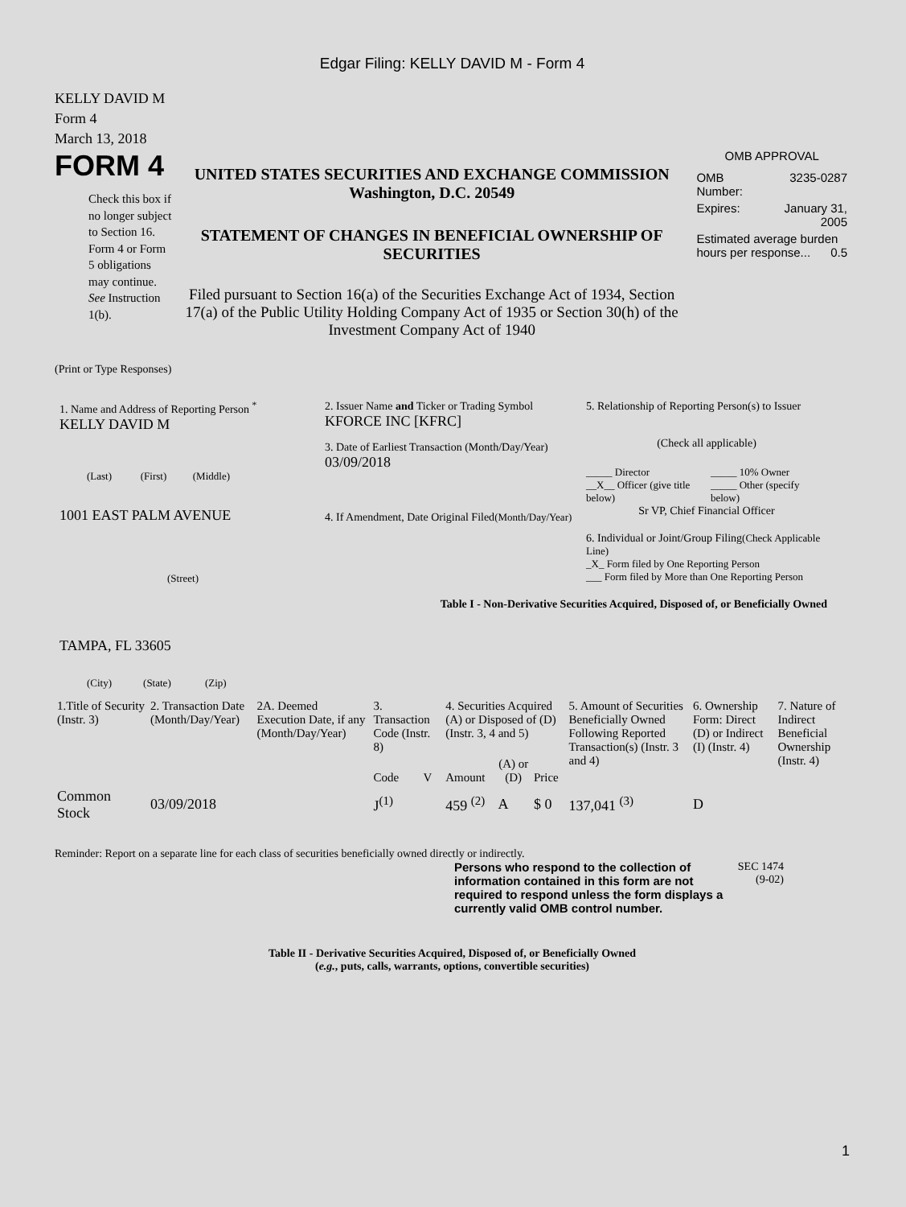Edgar Filing: KELLY DAVID M - Form 4
KELLY DAVID M
Form 4
March 13, 2018
FORM 4
Check this box if no longer subject to Section 16. Form 4 or Form 5 obligations may continue. See Instruction 1(b).
UNITED STATES SECURITIES AND EXCHANGE COMMISSION
Washington, D.C. 20549
STATEMENT OF CHANGES IN BENEFICIAL OWNERSHIP OF SECURITIES
Filed pursuant to Section 16(a) of the Securities Exchange Act of 1934, Section 17(a) of the Public Utility Holding Company Act of 1935 or Section 30(h) of the Investment Company Act of 1940
OMB APPROVAL
| OMB Number: | 3235-0287 |
| Expires: | January 31, 2005 |
| Estimated average burden hours per response... 0.5 | |
(Print or Type Responses)
1. Name and Address of Reporting Person <sup>*</sup>
KELLY DAVID M
(Last) (First) (Middle)
1001 EAST PALM AVENUE
(Street)
TAMPA, FL 33605
(City) (State) (Zip)
2. Issuer Name and Ticker or Trading Symbol
KFORCE INC [KFRC]
3. Date of Earliest Transaction (Month/Day/Year)
03/09/2018
4. If Amendment, Date Original Filed(Month/Day/Year)
5. Relationship of Reporting Person(s) to Issuer
(Check all applicable)
_____ Director
__X__ Officer (give title below)
_____ 10% Owner
_____ Other (specify below)
Sr VP, Chief Financial Officer
6. Individual or Joint/Group Filing(Check Applicable Line)
_X_ Form filed by One Reporting Person
___ Form filed by More than One Reporting Person
Table I - Non-Derivative Securities Acquired, Disposed of, or Beneficially Owned
| 1.Title of Security (Instr. 3) | 2. Transaction Date (Month/Day/Year) | 2A. Deemed Execution Date, if any (Month/Day/Year) | 3. Transaction Code (Instr. 8) | | 4. Securities Acquired (A) or Disposed of (D) (Instr. 3, 4 and 5) | | | 5. Amount of Securities Beneficially Owned Following Reported Transaction(s) (Instr. 3 and 4) | 6. Ownership Form: Direct (D) or Indirect (I) (Instr. 4) | 7. Nature of Indirect Beneficial Ownership (Instr. 4) |
| --- | --- | --- | --- | --- | --- | --- | --- | --- | --- | --- |
| | | | Code | V | Amount | (A) or (D) | Price | | | |
| Common Stock | 03/09/2018 | | J<sup>(1)</sup> | | 459 <sup>(2)</sup> | A | $ 0 | 137,041 <sup>(3)</sup> | D | |
Reminder: Report on a separate line for each class of securities beneficially owned directly or indirectly.
Persons who respond to the collection of information contained in this form are not required to respond unless the form displays a currently valid OMB control number.
SEC 1474 (9-02)
Table II - Derivative Securities Acquired, Disposed of, or Beneficially Owned
(e.g., puts, calls, warrants, options, convertible securities)
1